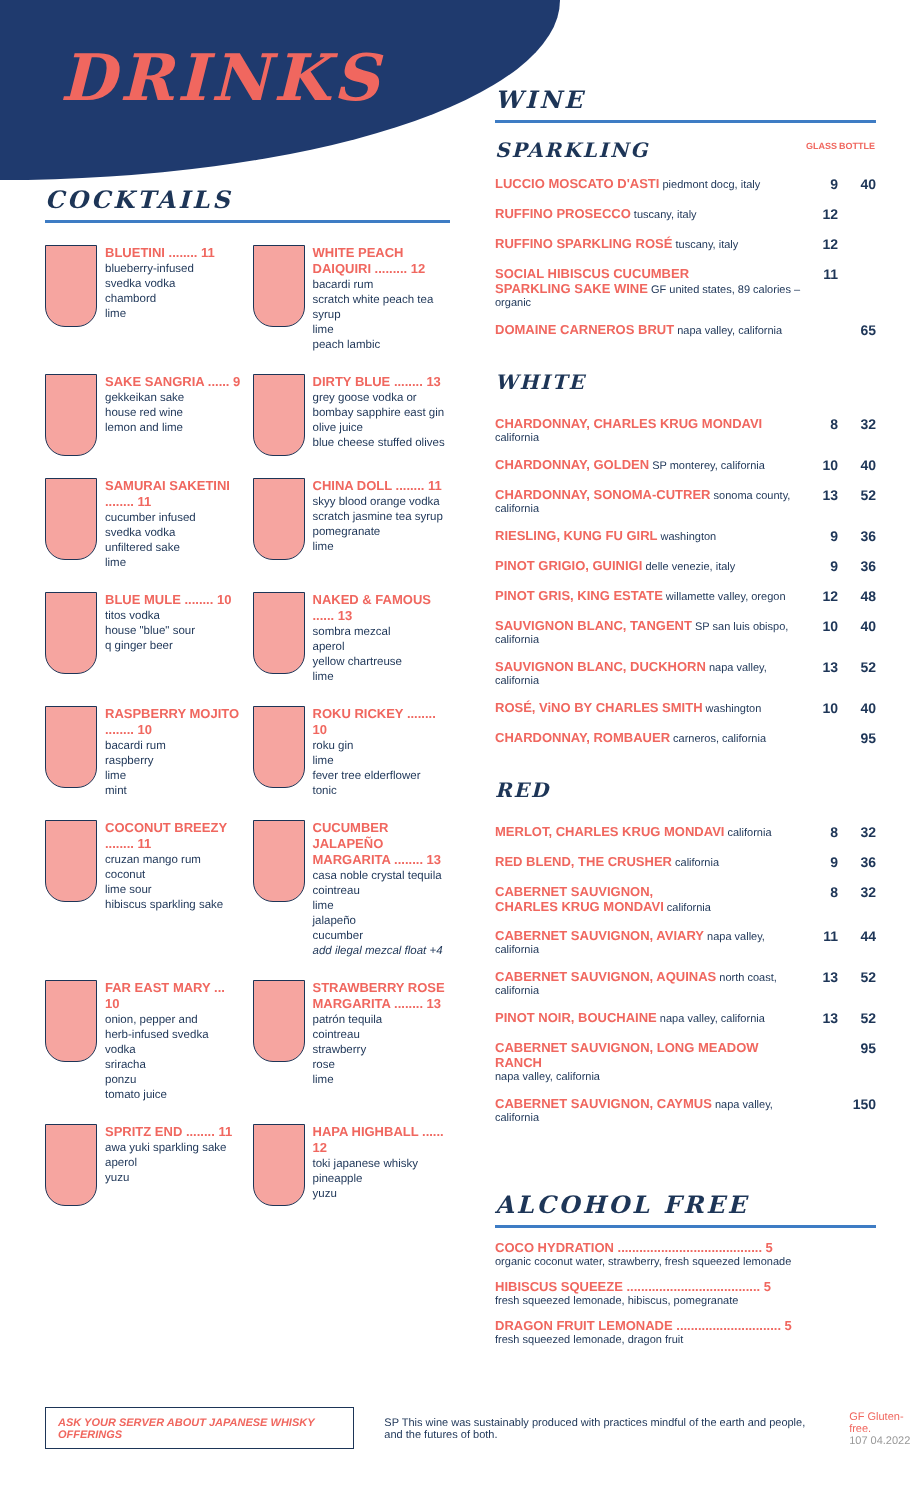DRINKS
COCKTAILS
BLUETINI ........ 11
blueberry-infused
svedka vodka
chambord
lime
WHITE PEACH DAIQUIRI ......... 12
bacardi rum
scratch white peach tea syrup
lime
peach lambic
SAKE SANGRIA ...... 9
gekkeikan sake
house red wine
lemon and lime
DIRTY BLUE ........ 13
grey goose vodka or
bombay sapphire east gin
olive juice
blue cheese stuffed olives
SAMURAI SAKETINI ........ 11
cucumber infused
svedka vodka
unfiltered sake
lime
CHINA DOLL ........ 11
skyy blood orange vodka
scratch jasmine tea syrup
pomegranate
lime
BLUE MULE ........ 10
titos vodka
house "blue" sour
q ginger beer
NAKED & FAMOUS ...... 13
sombra mezcal
aperol
yellow chartreuse
lime
RASPBERRY MOJITO ........ 10
bacardi rum
raspberry
lime
mint
ROKU RICKEY ........ 10
roku gin
lime
fever tree elderflower
tonic
COCONUT BREEZY ........ 11
cruzan mango rum
coconut
lime sour
hibiscus sparkling sake
CUCUMBER JALAPEÑO MARGARITA ........ 13
casa noble crystal tequila
cointreau
lime
jalapeño
cucumber
add ilegal mezcal float +4
FAR EAST MARY ... 10
onion, pepper and
herb-infused svedka
vodka
sriracha
ponzu
tomato juice
STRAWBERRY ROSE MARGARITA ........ 13
patrón tequila
cointreau
strawberry
rose
lime
SPRITZ END ........ 11
awa yuki sparkling sake
aperol
yuzu
HAPA HIGHBALL ...... 12
toki japanese whisky
pineapple
yuzu
WINE
| SPARKLING | GLASS | BOTTLE |
| LUCCIO MOSCATO D'ASTI piedmont docg, italy | 9 | 40 |
| RUFFINO PROSECCO tuscany, italy | 12 | |
| RUFFINO SPARKLING ROSÉ tuscany, italy | 12 | |
| SOCIAL HIBISCUS CUCUMBER SPARKLING SAKE WINE GF united states, 89 calories – organic | 11 | |
| DOMAINE CARNEROS BRUT napa valley, california | | 65 |
| WHITE | | |
| CHARDONNAY, CHARLES KRUG MONDAVI california | 8 | 32 |
| CHARDONNAY, GOLDEN SP monterey, california | 10 | 40 |
| CHARDONNAY, SONOMA-CUTRER sonoma county, california | 13 | 52 |
| RIESLING, KUNG FU GIRL washington | 9 | 36 |
| PINOT GRIGIO, GUINIGI delle venezie, italy | 9 | 36 |
| PINOT GRIS, KING ESTATE willamette valley, oregon | 12 | 48 |
| SAUVIGNON BLANC, TANGENT SP san luis obispo, california | 10 | 40 |
| SAUVIGNON BLANC, DUCKHORN napa valley, california | 13 | 52 |
| ROSÉ, ViNO BY CHARLES SMITH washington | 10 | 40 |
| CHARDONNAY, ROMBAUER carneros, california | | 95 |
| RED | | |
| MERLOT, CHARLES KRUG MONDAVI california | 8 | 32 |
| RED BLEND, THE CRUSHER california | 9 | 36 |
| CABERNET SAUVIGNON, CHARLES KRUG MONDAVI california | 8 | 32 |
| CABERNET SAUVIGNON, AVIARY napa valley, california | 11 | 44 |
| CABERNET SAUVIGNON, AQUINAS north coast, california | 13 | 52 |
| PINOT NOIR, BOUCHAINE napa valley, california | 13 | 52 |
| CABERNET SAUVIGNON, LONG MEADOW RANCH napa valley, california | | 95 |
| CABERNET SAUVIGNON, CAYMUS napa valley, california | | 150 |
ALCOHOL FREE
COCO HYDRATION ........................................ 5
organic coconut water, strawberry, fresh squeezed lemonade
HIBISCUS SQUEEZE ..................................... 5
fresh squeezed lemonade, hibiscus, pomegranate
DRAGON FRUIT LEMONADE ............................. 5
fresh squeezed lemonade, dragon fruit
ASK YOUR SERVER ABOUT JAPANESE WHISKY OFFERINGS
SP This wine was sustainably produced with practices mindful of the earth and people, and the futures of both.
GF Gluten-free.
107 04.2022